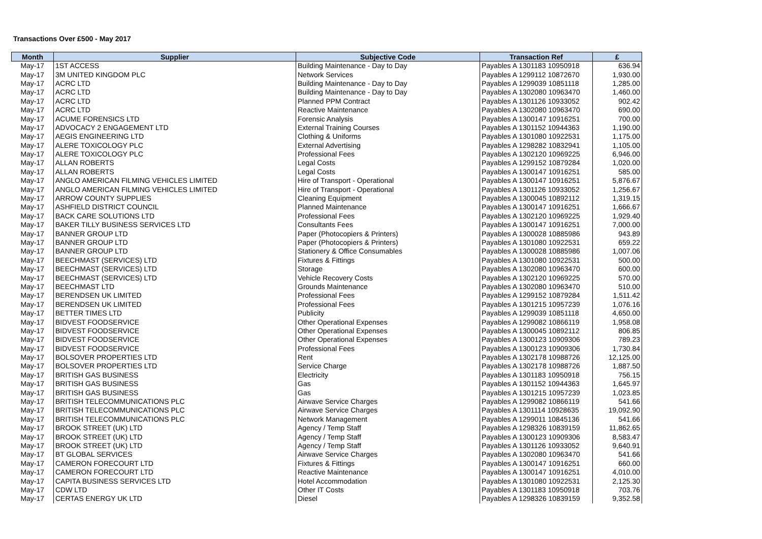Transactions Over £500 - May 2017
| Month | Supplier | Subjective Code | Transaction Ref | £ |
| --- | --- | --- | --- | --- |
| May-17 | 1ST ACCESS | Building Maintenance - Day to Day | Payables A 1301183 10950918 | 636.94 |
| May-17 | 3M UNITED KINGDOM PLC | Network Services | Payables A 1299112 10872670 | 1,930.00 |
| May-17 | ACRC LTD | Building Maintenance - Day to Day | Payables A 1299039 10851118 | 1,285.00 |
| May-17 | ACRC LTD | Building Maintenance - Day to Day | Payables A 1302080 10963470 | 1,460.00 |
| May-17 | ACRC LTD | Planned PPM Contract | Payables A 1301126 10933052 | 902.42 |
| May-17 | ACRC LTD | Reactive Maintenance | Payables A 1302080 10963470 | 690.00 |
| May-17 | ACUME FORENSICS LTD | Forensic Analysis | Payables A 1300147 10916251 | 700.00 |
| May-17 | ADVOCACY 2 ENGAGEMENT LTD | External Training Courses | Payables A 1301152 10944363 | 1,190.00 |
| May-17 | AEGIS ENGINEERING LTD | Clothing & Uniforms | Payables A 1301080 10922531 | 1,175.00 |
| May-17 | ALERE TOXICOLOGY PLC | External Advertising | Payables A 1298282 10832941 | 1,105.00 |
| May-17 | ALERE TOXICOLOGY PLC | Professional Fees | Payables A 1302120 10969225 | 6,946.00 |
| May-17 | ALLAN ROBERTS | Legal Costs | Payables A 1299152 10879284 | 1,020.00 |
| May-17 | ALLAN ROBERTS | Legal Costs | Payables A 1300147 10916251 | 585.00 |
| May-17 | ANGLO AMERICAN FILMING VEHICLES LIMITED | Hire of Transport - Operational | Payables A 1300147 10916251 | 5,876.67 |
| May-17 | ANGLO AMERICAN FILMING VEHICLES LIMITED | Hire of Transport - Operational | Payables A 1301126 10933052 | 1,256.67 |
| May-17 | ARROW COUNTY SUPPLIES | Cleaning Equipment | Payables A 1300045 10892112 | 1,319.15 |
| May-17 | ASHFIELD DISTRICT COUNCIL | Planned Maintenance | Payables A 1300147 10916251 | 1,666.67 |
| May-17 | BACK CARE SOLUTIONS LTD | Professional Fees | Payables A 1302120 10969225 | 1,929.40 |
| May-17 | BAKER TILLY BUSINESS SERVICES LTD | Consultants Fees | Payables A 1300147 10916251 | 7,000.00 |
| May-17 | BANNER GROUP LTD | Paper (Photocopiers & Printers) | Payables A 1300028 10885986 | 943.89 |
| May-17 | BANNER GROUP LTD | Paper (Photocopiers & Printers) | Payables A 1301080 10922531 | 659.22 |
| May-17 | BANNER GROUP LTD | Stationery & Office Consumables | Payables A 1300028 10885986 | 1,007.06 |
| May-17 | BEECHMAST (SERVICES) LTD | Fixtures & Fittings | Payables A 1301080 10922531 | 500.00 |
| May-17 | BEECHMAST (SERVICES) LTD | Storage | Payables A 1302080 10963470 | 600.00 |
| May-17 | BEECHMAST (SERVICES) LTD | Vehicle Recovery Costs | Payables A 1302120 10969225 | 570.00 |
| May-17 | BEECHMAST LTD | Grounds Maintenance | Payables A 1302080 10963470 | 510.00 |
| May-17 | BERENDSEN UK LIMITED | Professional Fees | Payables A 1299152 10879284 | 1,511.42 |
| May-17 | BERENDSEN UK LIMITED | Professional Fees | Payables A 1301215 10957239 | 1,076.16 |
| May-17 | BETTER TIMES LTD | Publicity | Payables A 1299039 10851118 | 4,650.00 |
| May-17 | BIDVEST FOODSERVICE | Other Operational Expenses | Payables A 1299082 10866119 | 1,958.08 |
| May-17 | BIDVEST FOODSERVICE | Other Operational Expenses | Payables A 1300045 10892112 | 806.85 |
| May-17 | BIDVEST FOODSERVICE | Other Operational Expenses | Payables A 1300123 10909306 | 789.23 |
| May-17 | BIDVEST FOODSERVICE | Professional Fees | Payables A 1300123 10909306 | 1,730.84 |
| May-17 | BOLSOVER PROPERTIES LTD | Rent | Payables A 1302178 10988726 | 12,125.00 |
| May-17 | BOLSOVER PROPERTIES LTD | Service Charge | Payables A 1302178 10988726 | 1,887.50 |
| May-17 | BRITISH GAS BUSINESS | Electricity | Payables A 1301183 10950918 | 756.15 |
| May-17 | BRITISH GAS BUSINESS | Gas | Payables A 1301152 10944363 | 1,645.97 |
| May-17 | BRITISH GAS BUSINESS | Gas | Payables A 1301215 10957239 | 1,023.85 |
| May-17 | BRITISH TELECOMMUNICATIONS PLC | Airwave Service Charges | Payables A 1299082 10866119 | 541.66 |
| May-17 | BRITISH TELECOMMUNICATIONS PLC | Airwave Service Charges | Payables A 1301114 10928635 | 19,092.90 |
| May-17 | BRITISH TELECOMMUNICATIONS PLC | Network Management | Payables A 1299011 10845136 | 541.66 |
| May-17 | BROOK STREET (UK) LTD | Agency / Temp Staff | Payables A 1298326 10839159 | 11,862.65 |
| May-17 | BROOK STREET (UK) LTD | Agency / Temp Staff | Payables A 1300123 10909306 | 8,583.47 |
| May-17 | BROOK STREET (UK) LTD | Agency / Temp Staff | Payables A 1301126 10933052 | 9,640.91 |
| May-17 | BT GLOBAL SERVICES | Airwave Service Charges | Payables A 1302080 10963470 | 541.66 |
| May-17 | CAMERON FORECOURT LTD | Fixtures & Fittings | Payables A 1300147 10916251 | 660.00 |
| May-17 | CAMERON FORECOURT LTD | Reactive Maintenance | Payables A 1300147 10916251 | 4,010.00 |
| May-17 | CAPITA BUSINESS SERVICES LTD | Hotel Accommodation | Payables A 1301080 10922531 | 2,125.30 |
| May-17 | CDW LTD | Other IT Costs | Payables A 1301183 10950918 | 703.76 |
| May-17 | CERTAS ENERGY UK LTD | Diesel | Payables A 1298326 10839159 | 9,352.58 |